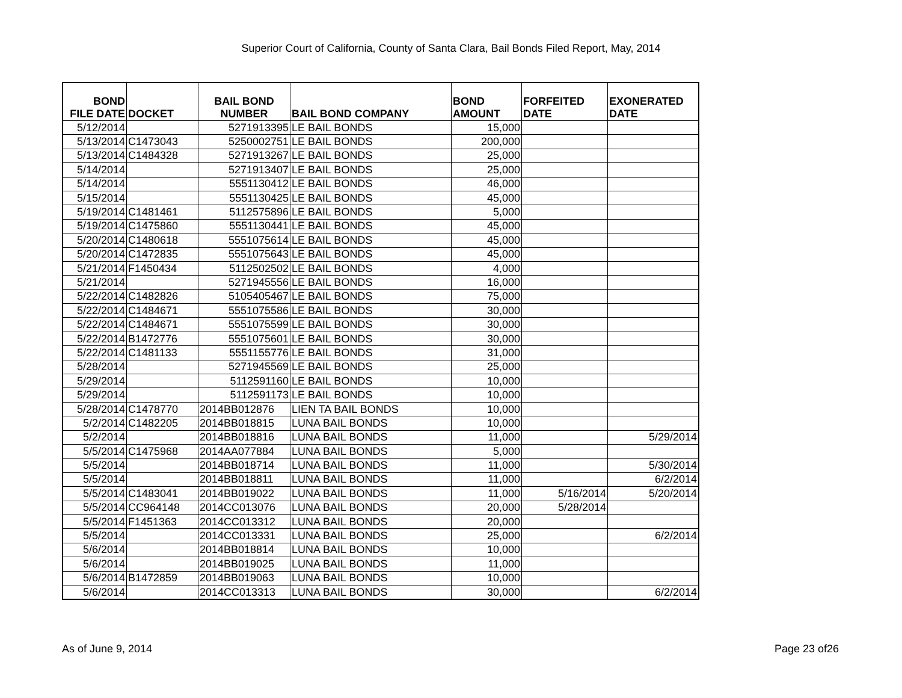Superior Court of California, County of Santa Clara, Bail Bonds Filed Report, May, 2014
| BOND FILE DATE | DOCKET | BAIL BOND NUMBER | BAIL BOND COMPANY | BOND AMOUNT | FORFEITED DATE | EXONERATED DATE |
| --- | --- | --- | --- | --- | --- | --- |
| 5/12/2014 | | 5271913395 | LE BAIL BONDS | 15,000 | | |
| 5/13/2014 | C1473043 | 5250002751 | LE BAIL BONDS | 200,000 | | |
| 5/13/2014 | C1484328 | 5271913267 | LE BAIL BONDS | 25,000 | | |
| 5/14/2014 | | 5271913407 | LE BAIL BONDS | 25,000 | | |
| 5/14/2014 | | 5551130412 | LE BAIL BONDS | 46,000 | | |
| 5/15/2014 | | 5551130425 | LE BAIL BONDS | 45,000 | | |
| 5/19/2014 | C1481461 | 5112575896 | LE BAIL BONDS | 5,000 | | |
| 5/19/2014 | C1475860 | 5551130441 | LE BAIL BONDS | 45,000 | | |
| 5/20/2014 | C1480618 | 5551075614 | LE BAIL BONDS | 45,000 | | |
| 5/20/2014 | C1472835 | 5551075643 | LE BAIL BONDS | 45,000 | | |
| 5/21/2014 | F1450434 | 5112502502 | LE BAIL BONDS | 4,000 | | |
| 5/21/2014 | | 5271945556 | LE BAIL BONDS | 16,000 | | |
| 5/22/2014 | C1482826 | 5105405467 | LE BAIL BONDS | 75,000 | | |
| 5/22/2014 | C1484671 | 5551075586 | LE BAIL BONDS | 30,000 | | |
| 5/22/2014 | C1484671 | 5551075599 | LE BAIL BONDS | 30,000 | | |
| 5/22/2014 | B1472776 | 5551075601 | LE BAIL BONDS | 30,000 | | |
| 5/22/2014 | C1481133 | 5551155776 | LE BAIL BONDS | 31,000 | | |
| 5/28/2014 | | 5271945569 | LE BAIL BONDS | 25,000 | | |
| 5/29/2014 | | 5112591160 | LE BAIL BONDS | 10,000 | | |
| 5/29/2014 | | 5112591173 | LE BAIL BONDS | 10,000 | | |
| 5/28/2014 | C1478770 | 2014BB012876 | LIEN TA BAIL BONDS | 10,000 | | |
| 5/2/2014 | C1482205 | 2014BB018815 | LUNA BAIL BONDS | 10,000 | | |
| 5/2/2014 | | 2014BB018816 | LUNA BAIL BONDS | 11,000 | | 5/29/2014 |
| 5/5/2014 | C1475968 | 2014AA077884 | LUNA BAIL BONDS | 5,000 | | |
| 5/5/2014 | | 2014BB018714 | LUNA BAIL BONDS | 11,000 | | 5/30/2014 |
| 5/5/2014 | | 2014BB018811 | LUNA BAIL BONDS | 11,000 | | 6/2/2014 |
| 5/5/2014 | C1483041 | 2014BB019022 | LUNA BAIL BONDS | 11,000 | 5/16/2014 | 5/20/2014 |
| 5/5/2014 | CC964148 | 2014CC013076 | LUNA BAIL BONDS | 20,000 | 5/28/2014 | |
| 5/5/2014 | F1451363 | 2014CC013312 | LUNA BAIL BONDS | 20,000 | | |
| 5/5/2014 | | 2014CC013331 | LUNA BAIL BONDS | 25,000 | | 6/2/2014 |
| 5/6/2014 | | 2014BB018814 | LUNA BAIL BONDS | 10,000 | | |
| 5/6/2014 | | 2014BB019025 | LUNA BAIL BONDS | 11,000 | | |
| 5/6/2014 | B1472859 | 2014BB019063 | LUNA BAIL BONDS | 10,000 | | |
| 5/6/2014 | | 2014CC013313 | LUNA BAIL BONDS | 30,000 | | 6/2/2014 |
As of June 9, 2014 Page 23 of26